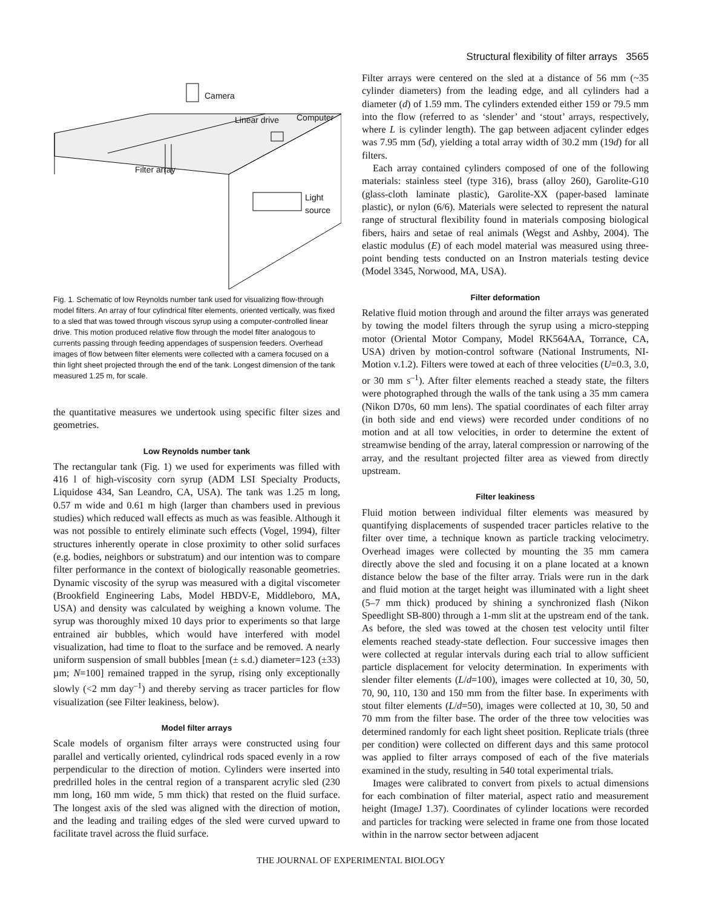Structural flexibility of filter arrays 3565
Camera
Linear drive Computer
Filter array
Light
source
Fig. 1. Schematic of low Reynolds number tank used for visualizing flow-through model filters. An array of four cylindrical filter elements, oriented vertically, was fixed to a sled that was towed through viscous syrup using a computer-controlled linear drive. This motion produced relative flow through the model filter analogous to currents passing through feeding appendages of suspension feeders. Overhead images of flow between filter elements were collected with a camera focused on a thin light sheet projected through the end of the tank. Longest dimension of the tank measured 1.25 m, for scale.
the quantitative measures we undertook using specific filter sizes and geometries.
Low Reynolds number tank
The rectangular tank (Fig. 1) we used for experiments was filled with 416 l of high-viscosity corn syrup (ADM LSI Specialty Products, Liquidose 434, San Leandro, CA, USA). The tank was 1.25 m long, 0.57 m wide and 0.61 m high (larger than chambers used in previous studies) which reduced wall effects as much as was feasible. Although it was not possible to entirely eliminate such effects (Vogel, 1994), filter structures inherently operate in close proximity to other solid surfaces (e.g. bodies, neighbors or substratum) and our intention was to compare filter performance in the context of biologically reasonable geometries. Dynamic viscosity of the syrup was measured with a digital viscometer (Brookfield Engineering Labs, Model HBDV-E, Middleboro, MA, USA) and density was calculated by weighing a known volume. The syrup was thoroughly mixed 10 days prior to experiments so that large entrained air bubbles, which would have interfered with model visualization, had time to float to the surface and be removed. A nearly uniform suspension of small bubbles [mean (± s.d.) diameter=123 (±33) µm; N=100] remained trapped in the syrup, rising only exceptionally slowly (<2 mm day<sup>–1</sup>) and thereby serving as tracer particles for flow visualization (see Filter leakiness, below).
Model filter arrays
Scale models of organism filter arrays were constructed using four parallel and vertically oriented, cylindrical rods spaced evenly in a row perpendicular to the direction of motion. Cylinders were inserted into predrilled holes in the central region of a transparent acrylic sled (230 mm long, 160 mm wide, 5 mm thick) that rested on the fluid surface. The longest axis of the sled was aligned with the direction of motion, and the leading and trailing edges of the sled were curved upward to facilitate travel across the fluid surface.
Filter arrays were centered on the sled at a distance of 56 mm (~35 cylinder diameters) from the leading edge, and all cylinders had a diameter (d) of 1.59 mm. The cylinders extended either 159 or 79.5 mm into the flow (referred to as ‘slender’ and ‘stout’ arrays, respectively, where L is cylinder length). The gap between adjacent cylinder edges was 7.95 mm (5d), yielding a total array width of 30.2 mm (19d) for all filters.
Each array contained cylinders composed of one of the following materials: stainless steel (type 316), brass (alloy 260), Garolite-G10 (glass-cloth laminate plastic), Garolite-XX (paper-based laminate plastic), or nylon (6/6). Materials were selected to represent the natural range of structural flexibility found in materials composing biological fibers, hairs and setae of real animals (Wegst and Ashby, 2004). The elastic modulus (E) of each model material was measured using three-point bending tests conducted on an Instron materials testing device (Model 3345, Norwood, MA, USA).
Filter deformation
Relative fluid motion through and around the filter arrays was generated by towing the model filters through the syrup using a micro-stepping motor (Oriental Motor Company, Model RK564AA, Torrance, CA, USA) driven by motion-control software (National Instruments, NI-Motion v.1.2). Filters were towed at each of three velocities (U=0.3, 3.0, or 30 mm s<sup>–1</sup>). After filter elements reached a steady state, the filters were photographed through the walls of the tank using a 35 mm camera (Nikon D70s, 60 mm lens). The spatial coordinates of each filter array (in both side and end views) were recorded under conditions of no motion and at all tow velocities, in order to determine the extent of streamwise bending of the array, lateral compression or narrowing of the array, and the resultant projected filter area as viewed from directly upstream.
Filter leakiness
Fluid motion between individual filter elements was measured by quantifying displacements of suspended tracer particles relative to the filter over time, a technique known as particle tracking velocimetry. Overhead images were collected by mounting the 35 mm camera directly above the sled and focusing it on a plane located at a known distance below the base of the filter array. Trials were run in the dark and fluid motion at the target height was illuminated with a light sheet (5–7 mm thick) produced by shining a synchronized flash (Nikon Speedlight SB-800) through a 1-mm slit at the upstream end of the tank. As before, the sled was towed at the chosen test velocity until filter elements reached steady-state deflection. Four successive images then were collected at regular intervals during each trial to allow sufficient particle displacement for velocity determination. In experiments with slender filter elements (L/d=100), images were collected at 10, 30, 50, 70, 90, 110, 130 and 150 mm from the filter base. In experiments with stout filter elements (L/d=50), images were collected at 10, 30, 50 and 70 mm from the filter base. The order of the three tow velocities was determined randomly for each light sheet position. Replicate trials (three per condition) were collected on different days and this same protocol was applied to filter arrays composed of each of the five materials examined in the study, resulting in 540 total experimental trials.
Images were calibrated to convert from pixels to actual dimensions for each combination of filter material, aspect ratio and measurement height (ImageJ 1.37). Coordinates of cylinder locations were recorded and particles for tracking were selected in frame one from those located within in the narrow sector between adjacent
THE JOURNAL OF EXPERIMENTAL BIOLOGY